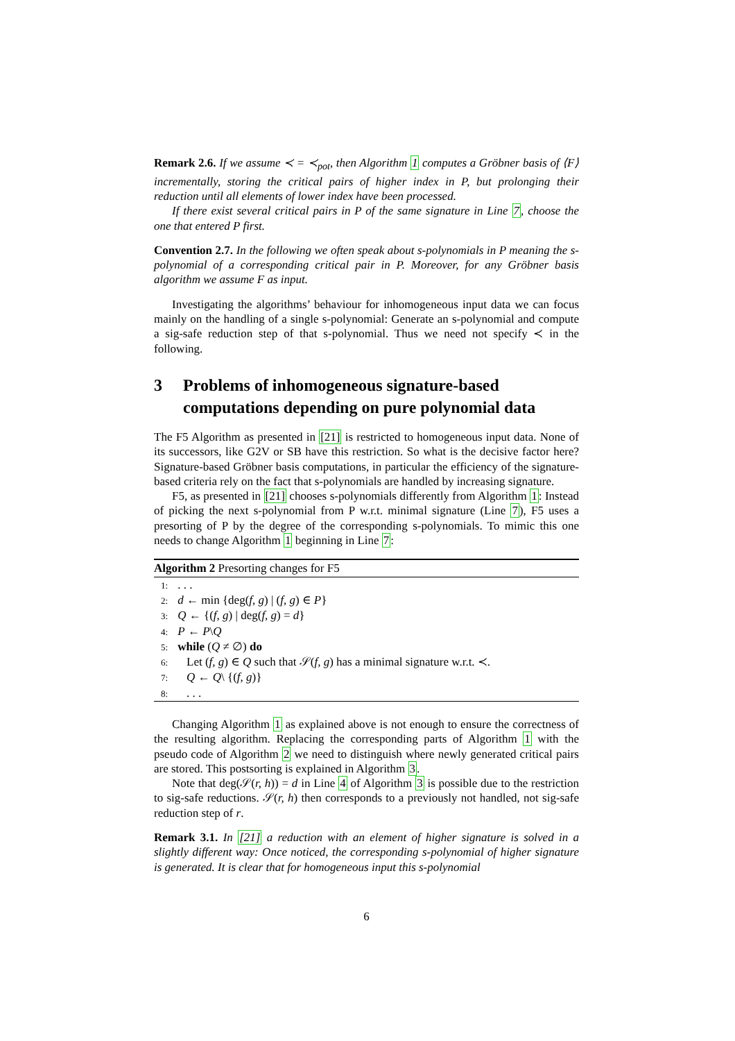Remark 2.6. If we assume ≺ = ≺<sub>pot</sub>, then Algorithm 1 computes a Gröbner basis of ⟨F⟩ incrementally, storing the critical pairs of higher index in P, but prolonging their reduction until all elements of lower index have been processed.
If there exist several critical pairs in P of the same signature in Line 7, choose the one that entered P first.
Convention 2.7. In the following we often speak about s-polynomials in P meaning the s-polynomial of a corresponding critical pair in P. Moreover, for any Gröbner basis algorithm we assume F as input.
Investigating the algorithms’ behaviour for inhomogeneous input data we can focus mainly on the handling of a single s-polynomial: Generate an s-polynomial and compute a sig-safe reduction step of that s-polynomial. Thus we need not specify ≺ in the following.
3 Problems of inhomogeneous signature-based computations depending on pure polynomial data
The F5 Algorithm as presented in [21] is restricted to homogeneous input data. None of its successors, like G2V or SB have this restriction. So what is the decisive factor here? Signature-based Gröbner basis computations, in particular the efficiency of the signature-based criteria rely on the fact that s-polynomials are handled by increasing signature.
F5, as presented in [21] chooses s-polynomials differently from Algorithm 1: Instead of picking the next s-polynomial from P w.r.t. minimal signature (Line 7), F5 uses a presorting of P by the degree of the corresponding s-polynomials. To mimic this one needs to change Algorithm 1 beginning in Line 7:
Algorithm 2 Presorting changes for F5
1: . . .
2: d ← min {deg(f, g) | (f, g) ∈ P}
3: Q ← {(f, g) | deg(f, g) = d}
4: P ← P\Q
5: while (Q ≠ ∅) do
6: Let (f, g) ∈ Q such that 𝒮(f, g) has a minimal signature w.r.t. ≺.
7: Q ← Q\ {(f, g)}
8: . . .
Changing Algorithm 1 as explained above is not enough to ensure the correctness of the resulting algorithm. Replacing the corresponding parts of Algorithm 1 with the pseudo code of Algorithm 2 we need to distinguish where newly generated critical pairs are stored. This postsorting is explained in Algorithm 3.
Note that deg(𝒮(r, h)) = d in Line 4 of Algorithm 3 is possible due to the restriction to sig-safe reductions. 𝒮(r, h) then corresponds to a previously not handled, not sig-safe reduction step of r.
Remark 3.1. In [21] a reduction with an element of higher signature is solved in a slightly different way: Once noticed, the corresponding s-polynomial of higher signature is generated. It is clear that for homogeneous input this s-polynomial
6